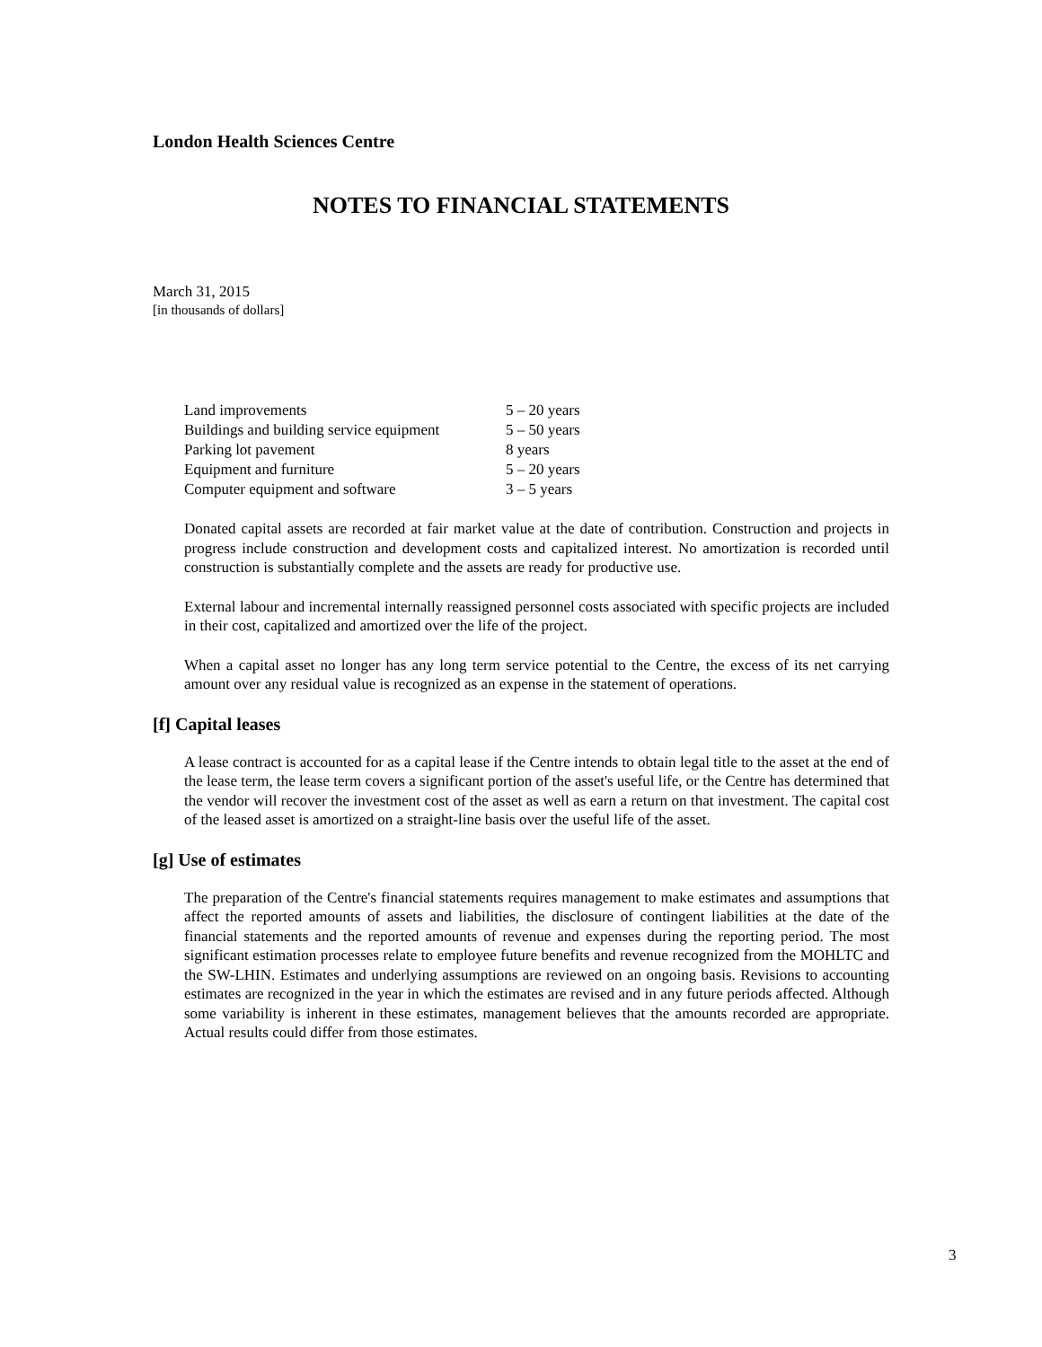London Health Sciences Centre
NOTES TO FINANCIAL STATEMENTS
March 31, 2015
[in thousands of dollars]
| Land improvements | 5 – 20 years |
| Buildings and building service equipment | 5 – 50 years |
| Parking lot pavement | 8 years |
| Equipment and furniture | 5 – 20 years |
| Computer equipment and software | 3 – 5 years |
Donated capital assets are recorded at fair market value at the date of contribution. Construction and projects in progress include construction and development costs and capitalized interest. No amortization is recorded until construction is substantially complete and the assets are ready for productive use.
External labour and incremental internally reassigned personnel costs associated with specific projects are included in their cost, capitalized and amortized over the life of the project.
When a capital asset no longer has any long term service potential to the Centre, the excess of its net carrying amount over any residual value is recognized as an expense in the statement of operations.
[f] Capital leases
A lease contract is accounted for as a capital lease if the Centre intends to obtain legal title to the asset at the end of the lease term, the lease term covers a significant portion of the asset's useful life, or the Centre has determined that the vendor will recover the investment cost of the asset as well as earn a return on that investment. The capital cost of the leased asset is amortized on a straight-line basis over the useful life of the asset.
[g] Use of estimates
The preparation of the Centre's financial statements requires management to make estimates and assumptions that affect the reported amounts of assets and liabilities, the disclosure of contingent liabilities at the date of the financial statements and the reported amounts of revenue and expenses during the reporting period. The most significant estimation processes relate to employee future benefits and revenue recognized from the MOHLTC and the SW-LHIN. Estimates and underlying assumptions are reviewed on an ongoing basis. Revisions to accounting estimates are recognized in the year in which the estimates are revised and in any future periods affected. Although some variability is inherent in these estimates, management believes that the amounts recorded are appropriate. Actual results could differ from those estimates.
3